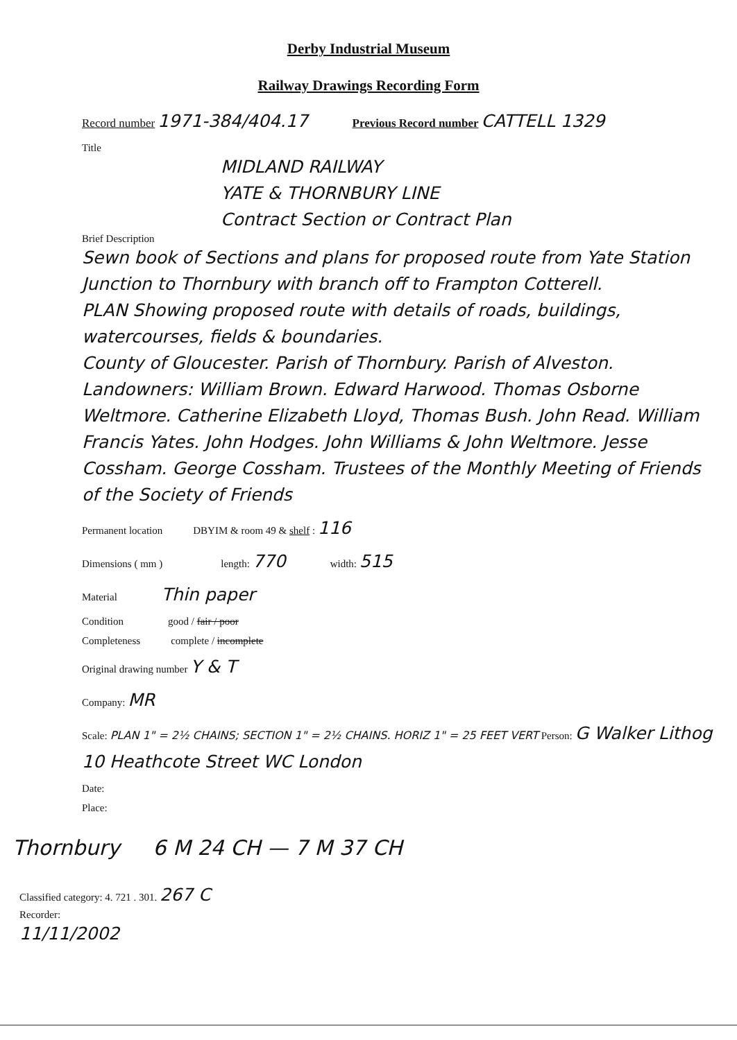Derby Industrial Museum
Railway Drawings Recording Form
Record number 1971-384/404.17 Previous Record number CATTELL 1329
Title
MIDLAND RAILWAY
YATE & THORNBURY LINE
Contract Section or Contract Plan
Brief Description
Sewn book of Sections and plans for proposed route from Yate Station Junction to Thornbury with branch off to Frampton Cotterell.
PLAN Showing proposed route with details of roads, buildings, watercourses, fields & boundaries.
County of Gloucester. Parish of Thornbury. Parish of Alveston.
Landowners: William Brown. Edward Harwood. Thomas Osborne Weltmore. Catherine Elizabeth Lloyd, Thomas Bush. John Read. William Francis Yates. John Hodges. John Williams & John Weltmore. Jesse Cossham. George Cossham. Trustees of the Monthly Meeting of Friends of the Society of Friends
Permanent location DBYIM & room 49 & shelf : 116
Dimensions ( mm ) length: 770 width: 515
Material Thin paper
Condition good / fair / poor
Completeness complete / incomplete
Original drawing number Y & T
Company: MR
Scale: PLAN 1" = 2½ CHAINS; SECTION 1" = 2½ CHAINS. HORIZ 1" = 25 FEET VERT Person: G Walker Lithog 10 Heathcote Street WC London
Date:
Place:
Thornbury 6 M 24 CH — 7 M 37 CH
Classified category: 4. 721 . 301. 267 C
Recorder:
11/11/2002